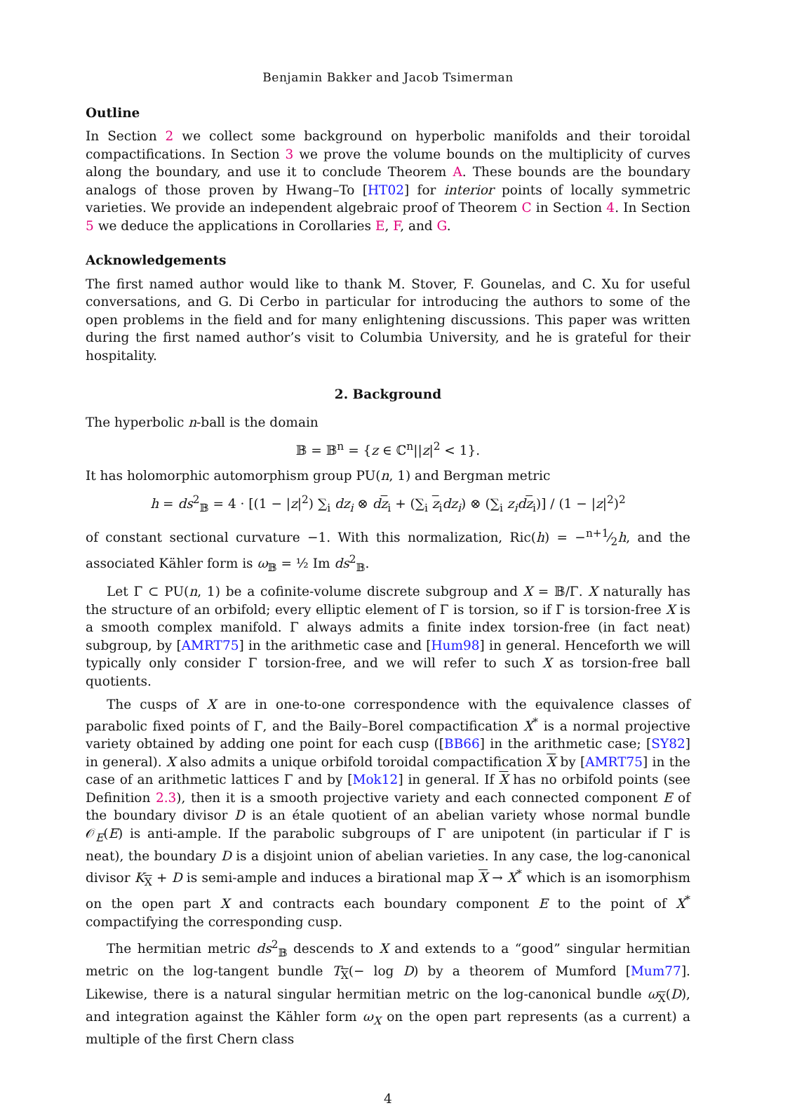Benjamin Bakker and Jacob Tsimerman
Outline
In Section 2 we collect some background on hyperbolic manifolds and their toroidal compactifications. In Section 3 we prove the volume bounds on the multiplicity of curves along the boundary, and use it to conclude Theorem A. These bounds are the boundary analogs of those proven by Hwang–To [HT02] for interior points of locally symmetric varieties. We provide an independent algebraic proof of Theorem C in Section 4. In Section 5 we deduce the applications in Corollaries E, F, and G.
Acknowledgements
The first named author would like to thank M. Stover, F. Gounelas, and C. Xu for useful conversations, and G. Di Cerbo in particular for introducing the authors to some of the open problems in the field and for many enlightening discussions. This paper was written during the first named author’s visit to Columbia University, and he is grateful for their hospitality.
2. Background
The hyperbolic n-ball is the domain
𝔹 = 𝔹<sup>n</sup> = {z ∈ ℂ<sup>n</sup>||z|<sup>2</sup> < 1}.
It has holomorphic automorphism group PU(n, 1) and Bergman metric
h = ds<sup>2</sup><sub>𝔹</sub> = 4 · [(1 − |z|<sup>2</sup>) ∑<sub>i</sub> dz<sub>i</sub> ⊗ dz<sub>i</sub> + (∑<sub>i</sub> z<sub>i</sub>dz<sub>i</sub>) ⊗ (∑<sub>i</sub> z<sub>i</sub>d z<sub>i</sub>)] / (1 − |z|<sup>2</sup>)<sup>2</sup>
of constant sectional curvature −1. With this normalization, Ric(h) = −n+1⁄2h, and the associated Kähler form is ω<sub>𝔹</sub> = ½ Im ds<sup>2</sup><sub>𝔹</sub>.
Let Γ ⊂ PU(n, 1) be a cofinite-volume discrete subgroup and X = 𝔹/Γ. X naturally has the structure of an orbifold; every elliptic element of Γ is torsion, so if Γ is torsion-free X is a smooth complex manifold. Γ always admits a finite index torsion-free (in fact neat) subgroup, by [AMRT75] in the arithmetic case and [Hum98] in general. Henceforth we will typically only consider Γ torsion-free, and we will refer to such X as torsion-free ball quotients.
The cusps of X are in one-to-one correspondence with the equivalence classes of parabolic fixed points of Γ, and the Baily–Borel compactification X<sup>*</sup> is a normal projective variety obtained by adding one point for each cusp ([BB66] in the arithmetic case; [SY82] in general). X also admits a unique orbifold toroidal compactification X by [AMRT75] in the case of an arithmetic lattices Γ and by [Mok12] in general. If X has no orbifold points (see Definition 2.3), then it is a smooth projective variety and each connected component E of the boundary divisor D is an étale quotient of an abelian variety whose normal bundle 𝒪<sub>E</sub>(E) is anti-ample. If the parabolic subgroups of Γ are unipotent (in particular if Γ is neat), the boundary D is a disjoint union of abelian varieties. In any case, the log-canonical divisor K<sub>X</sub> + D is semi-ample and induces a birational map X → X<sup>*</sup> which is an isomorphism on the open part X and contracts each boundary component E to the point of X<sup>*</sup> compactifying the corresponding cusp.
The hermitian metric ds<sup>2</sup><sub>𝔹</sub> descends to X and extends to a “good” singular hermitian metric on the log-tangent bundle T<sub>X</sub>(− log D) by a theorem of Mumford [Mum77]. Likewise, there is a natural singular hermitian metric on the log-canonical bundle ω<sub>X</sub>(D), and integration against the Kähler form ω<sub>X</sub> on the open part represents (as a current) a multiple of the first Chern class
4